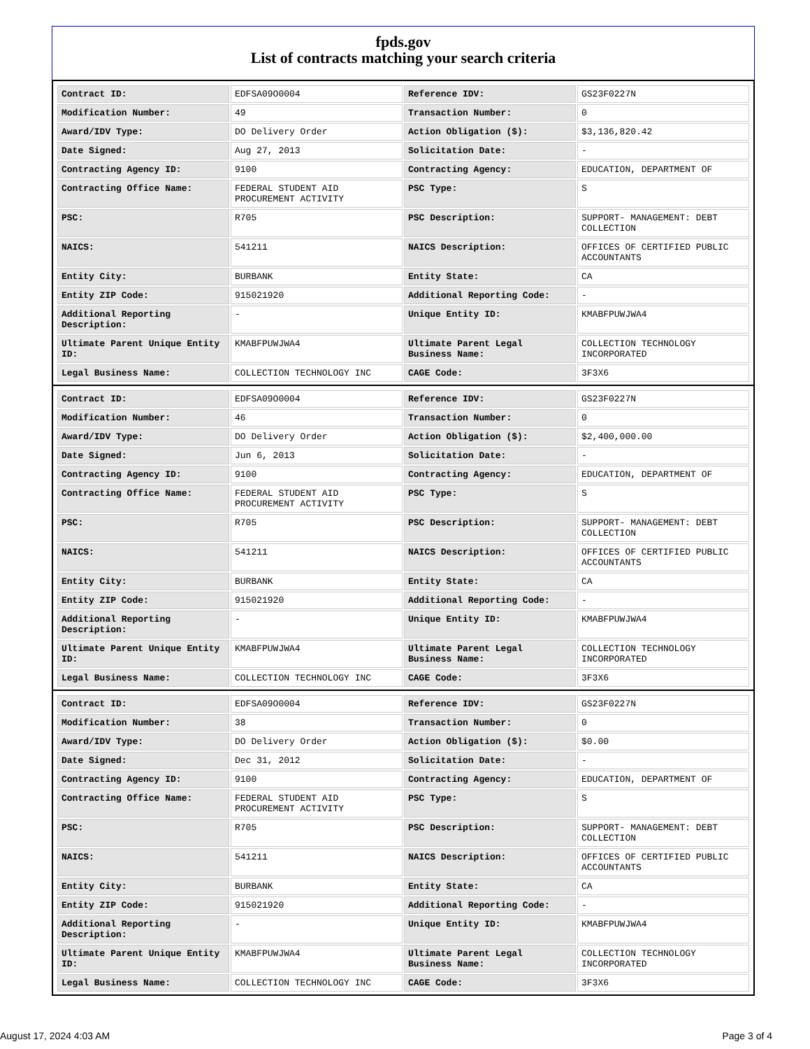fpds.gov
List of contracts matching your search criteria
| Contract ID: | EDFSA09O0004 | Reference IDV: | GS23F0227N |
| Modification Number: | 49 | Transaction Number: | 0 |
| Award/IDV Type: | DO Delivery Order | Action Obligation ($): | $3,136,820.42 |
| Date Signed: | Aug 27, 2013 | Solicitation Date: | - |
| Contracting Agency ID: | 9100 | Contracting Agency: | EDUCATION, DEPARTMENT OF |
| Contracting Office Name: | FEDERAL STUDENT AID PROCUREMENT ACTIVITY | PSC Type: | S |
| PSC: | R705 | PSC Description: | SUPPORT- MANAGEMENT: DEBT COLLECTION |
| NAICS: | 541211 | NAICS Description: | OFFICES OF CERTIFIED PUBLIC ACCOUNTANTS |
| Entity City: | BURBANK | Entity State: | CA |
| Entity ZIP Code: | 915021920 | Additional Reporting Code: | - |
| Additional Reporting Description: | - | Unique Entity ID: | KMABFPUWJWA4 |
| Ultimate Parent Unique Entity ID: | KMABFPUWJWA4 | Ultimate Parent Legal Business Name: | COLLECTION TECHNOLOGY INCORPORATED |
| Legal Business Name: | COLLECTION TECHNOLOGY INC | CAGE Code: | 3F3X6 |
| Contract ID: | EDFSA09O0004 | Reference IDV: | GS23F0227N |
| Modification Number: | 46 | Transaction Number: | 0 |
| Award/IDV Type: | DO Delivery Order | Action Obligation ($): | $2,400,000.00 |
| Date Signed: | Jun 6, 2013 | Solicitation Date: | - |
| Contracting Agency ID: | 9100 | Contracting Agency: | EDUCATION, DEPARTMENT OF |
| Contracting Office Name: | FEDERAL STUDENT AID PROCUREMENT ACTIVITY | PSC Type: | S |
| PSC: | R705 | PSC Description: | SUPPORT- MANAGEMENT: DEBT COLLECTION |
| NAICS: | 541211 | NAICS Description: | OFFICES OF CERTIFIED PUBLIC ACCOUNTANTS |
| Entity City: | BURBANK | Entity State: | CA |
| Entity ZIP Code: | 915021920 | Additional Reporting Code: | - |
| Additional Reporting Description: | - | Unique Entity ID: | KMABFPUWJWA4 |
| Ultimate Parent Unique Entity ID: | KMABFPUWJWA4 | Ultimate Parent Legal Business Name: | COLLECTION TECHNOLOGY INCORPORATED |
| Legal Business Name: | COLLECTION TECHNOLOGY INC | CAGE Code: | 3F3X6 |
| Contract ID: | EDFSA09O0004 | Reference IDV: | GS23F0227N |
| Modification Number: | 38 | Transaction Number: | 0 |
| Award/IDV Type: | DO Delivery Order | Action Obligation ($): | $0.00 |
| Date Signed: | Dec 31, 2012 | Solicitation Date: | - |
| Contracting Agency ID: | 9100 | Contracting Agency: | EDUCATION, DEPARTMENT OF |
| Contracting Office Name: | FEDERAL STUDENT AID PROCUREMENT ACTIVITY | PSC Type: | S |
| PSC: | R705 | PSC Description: | SUPPORT- MANAGEMENT: DEBT COLLECTION |
| NAICS: | 541211 | NAICS Description: | OFFICES OF CERTIFIED PUBLIC ACCOUNTANTS |
| Entity City: | BURBANK | Entity State: | CA |
| Entity ZIP Code: | 915021920 | Additional Reporting Code: | - |
| Additional Reporting Description: | - | Unique Entity ID: | KMABFPUWJWA4 |
| Ultimate Parent Unique Entity ID: | KMABFPUWJWA4 | Ultimate Parent Legal Business Name: | COLLECTION TECHNOLOGY INCORPORATED |
| Legal Business Name: | COLLECTION TECHNOLOGY INC | CAGE Code: | 3F3X6 |
August 17, 2024 4:03 AM Page 3 of 4